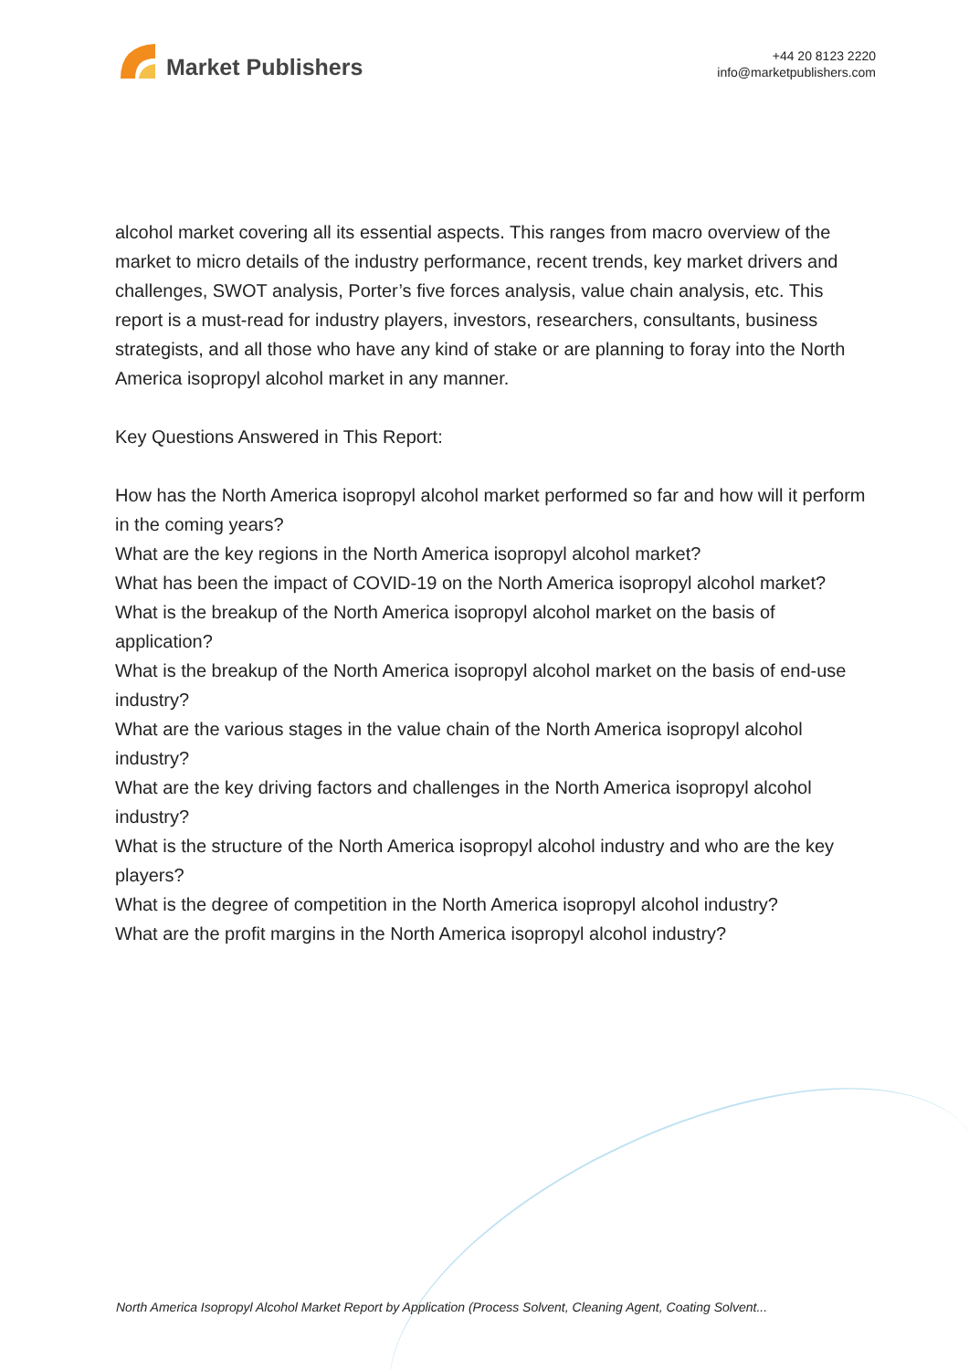Market Publishers
+44 20 8123 2220
info@marketpublishers.com
alcohol market covering all its essential aspects. This ranges from macro overview of the market to micro details of the industry performance, recent trends, key market drivers and challenges, SWOT analysis, Porter’s five forces analysis, value chain analysis, etc. This report is a must-read for industry players, investors, researchers, consultants, business strategists, and all those who have any kind of stake or are planning to foray into the North America isopropyl alcohol market in any manner.
Key Questions Answered in This Report:
How has the North America isopropyl alcohol market performed so far and how will it perform in the coming years?
What are the key regions in the North America isopropyl alcohol market?
What has been the impact of COVID-19 on the North America isopropyl alcohol market?
What is the breakup of the North America isopropyl alcohol market on the basis of application?
What is the breakup of the North America isopropyl alcohol market on the basis of end-use industry?
What are the various stages in the value chain of the North America isopropyl alcohol industry?
What are the key driving factors and challenges in the North America isopropyl alcohol industry?
What is the structure of the North America isopropyl alcohol industry and who are the key players?
What is the degree of competition in the North America isopropyl alcohol industry?
What are the profit margins in the North America isopropyl alcohol industry?
North America Isopropyl Alcohol Market Report by Application (Process Solvent, Cleaning Agent, Coating Solvent...